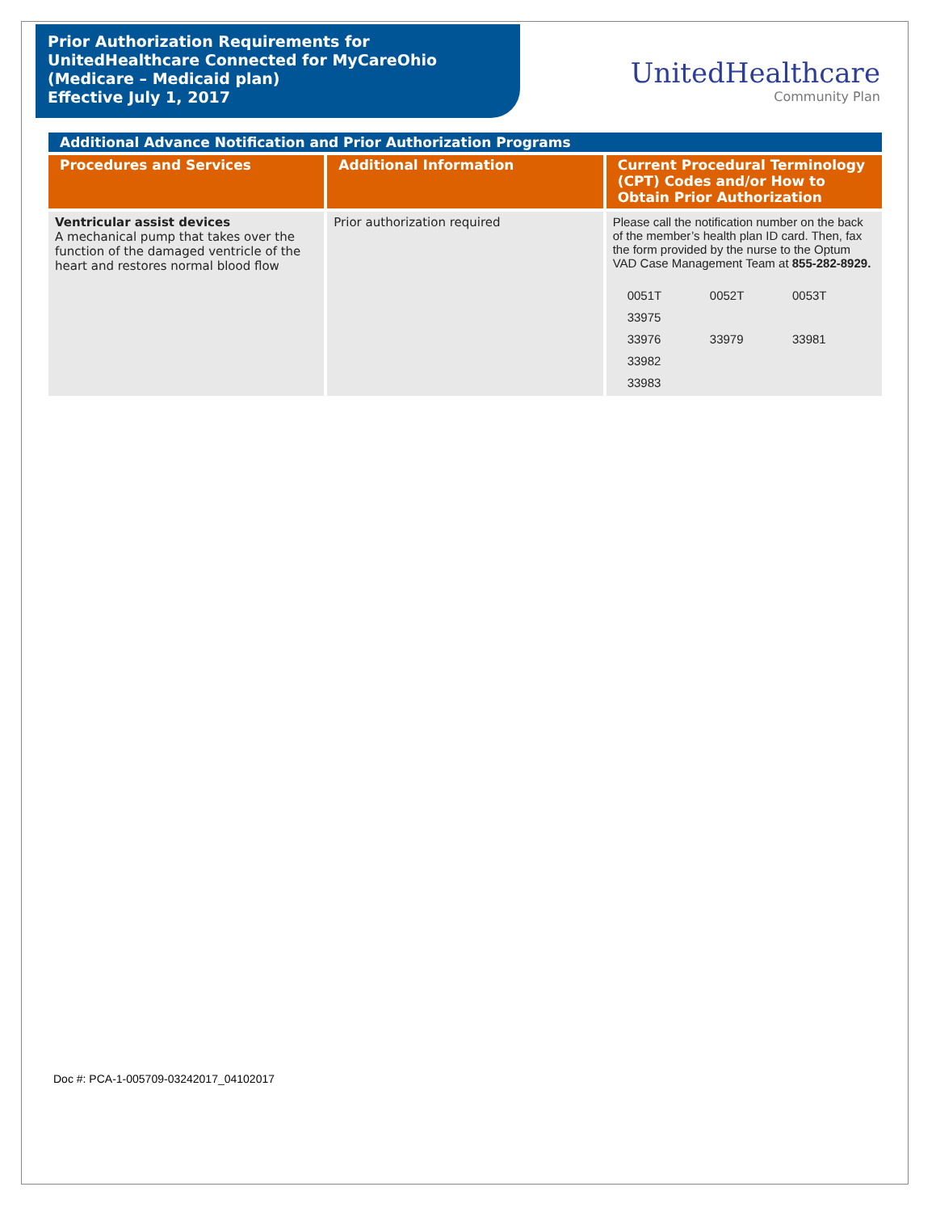Prior Authorization Requirements for
UnitedHealthcare Connected for MyCareOhio
(Medicare – Medicaid plan)
Effective July 1, 2017
UnitedHealthcare
Community Plan
| Additional Advance Notification and Prior Authorization Programs | | |
| Procedures and Services | Additional Information | Current Procedural Terminology (CPT) Codes and/or How to Obtain Prior Authorization |
| Ventricular assist devices A mechanical pump that takes over the function of the damaged ventricle of the heart and restores normal blood flow | Prior authorization required | Please call the notification number on the back of the member’s health plan ID card. Then, fax the form provided by the nurse to the Optum VAD Case Management Team at 855-282-8929. 0051T 0052T 0053T 33975 33976 33979 33981 33982 33983 |
Doc #: PCA-1-005709-03242017_04102017